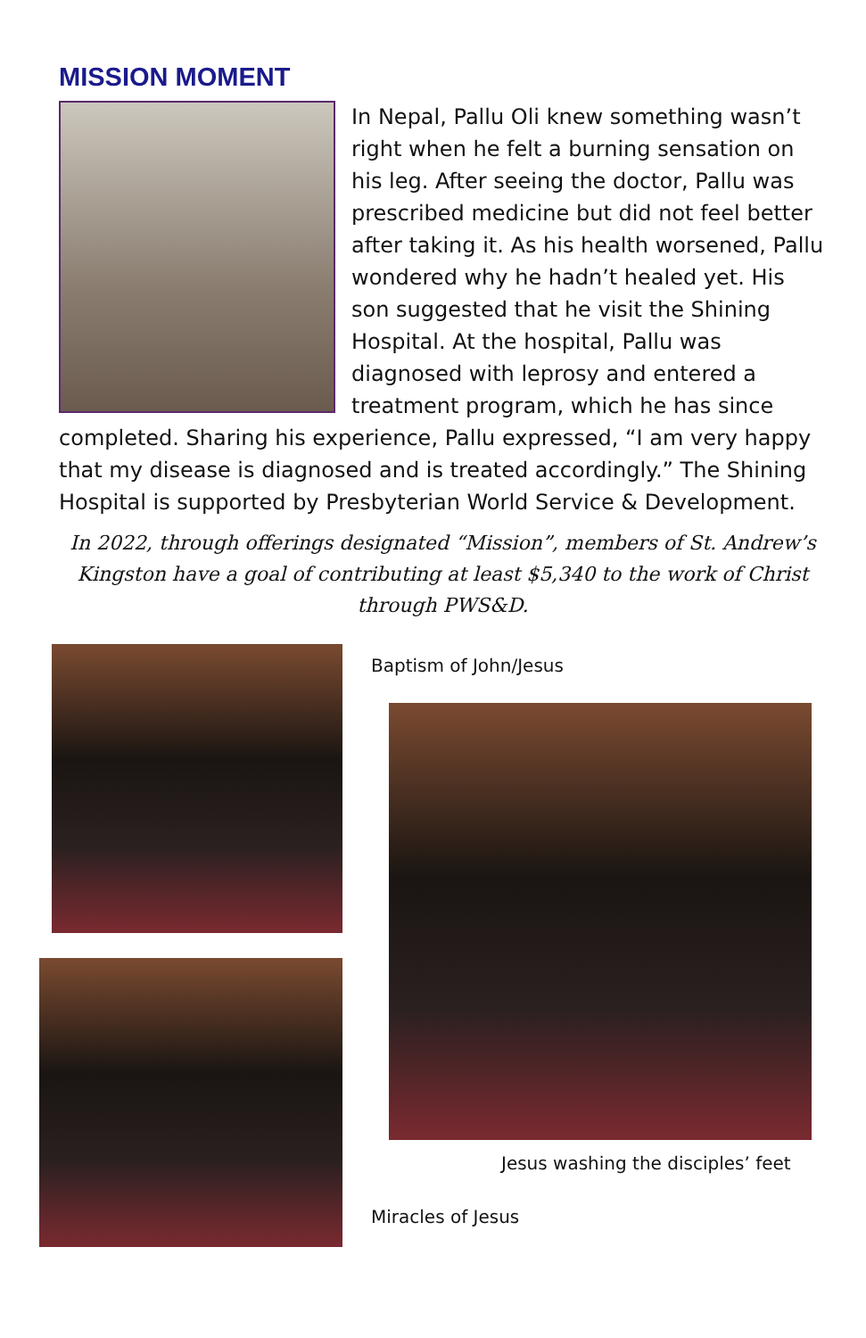MISSION MOMENT
In Nepal, Pallu Oli knew something wasn’t right when he felt a burning sensation on his leg. After seeing the doctor, Pallu was prescribed medicine but did not feel better after taking it. As his health worsened, Pallu wondered why he hadn’t healed yet. His son suggested that he visit the Shining Hospital. At the hospital, Pallu was diagnosed with leprosy and entered a treatment program, which he has since completed. Sharing his experience, Pallu expressed, “I am very happy that my disease is diagnosed and is treated accordingly.” The Shining Hospital is supported by Presbyterian World Service & Development.
In 2022, through offerings designated “Mission”, members of St. Andrew’s Kingston have a goal of contributing at least $5,340 to the work of Christ through PWS&D.
Baptism of John/Jesus
Jesus washing the disciples’ feet
Miracles of Jesus